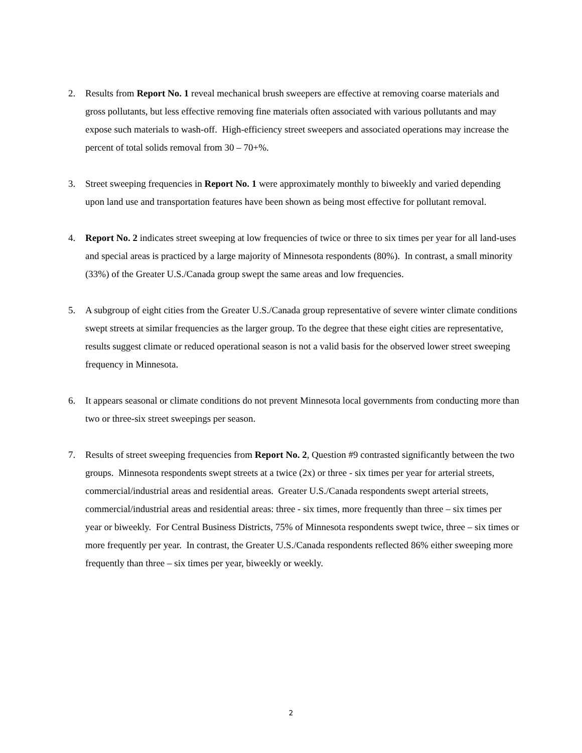2. Results from Report No. 1 reveal mechanical brush sweepers are effective at removing coarse materials and gross pollutants, but less effective removing fine materials often associated with various pollutants and may expose such materials to wash-off. High-efficiency street sweepers and associated operations may increase the percent of total solids removal from 30 – 70+%.
3. Street sweeping frequencies in Report No. 1 were approximately monthly to biweekly and varied depending upon land use and transportation features have been shown as being most effective for pollutant removal.
4. Report No. 2 indicates street sweeping at low frequencies of twice or three to six times per year for all land-uses and special areas is practiced by a large majority of Minnesota respondents (80%). In contrast, a small minority (33%) of the Greater U.S./Canada group swept the same areas and low frequencies.
5. A subgroup of eight cities from the Greater U.S./Canada group representative of severe winter climate conditions swept streets at similar frequencies as the larger group. To the degree that these eight cities are representative, results suggest climate or reduced operational season is not a valid basis for the observed lower street sweeping frequency in Minnesota.
6. It appears seasonal or climate conditions do not prevent Minnesota local governments from conducting more than two or three-six street sweepings per season.
7. Results of street sweeping frequencies from Report No. 2, Question #9 contrasted significantly between the two groups. Minnesota respondents swept streets at a twice (2x) or three - six times per year for arterial streets, commercial/industrial areas and residential areas. Greater U.S./Canada respondents swept arterial streets, commercial/industrial areas and residential areas: three - six times, more frequently than three – six times per year or biweekly. For Central Business Districts, 75% of Minnesota respondents swept twice, three – six times or more frequently per year. In contrast, the Greater U.S./Canada respondents reflected 86% either sweeping more frequently than three – six times per year, biweekly or weekly.
2